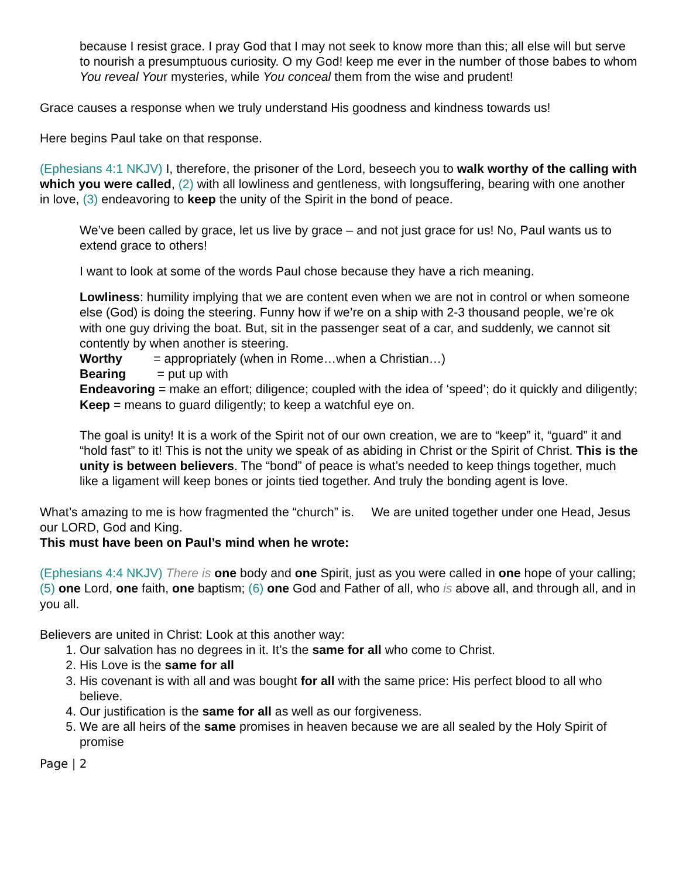because I resist grace. I pray God that I may not seek to know more than this; all else will but serve to nourish a presumptuous curiosity. O my God! keep me ever in the number of those babes to whom You reveal Your mysteries, while You conceal them from the wise and prudent!
Grace causes a response when we truly understand His goodness and kindness towards us!
Here begins Paul take on that response.
(Ephesians 4:1 NKJV) I, therefore, the prisoner of the Lord, beseech you to walk worthy of the calling with which you were called, (2) with all lowliness and gentleness, with longsuffering, bearing with one another in love, (3) endeavoring to keep the unity of the Spirit in the bond of peace.
We’ve been called by grace, let us live by grace – and not just grace for us! No, Paul wants us to extend grace to others!
I want to look at some of the words Paul chose because they have a rich meaning.
Lowliness: humility implying that we are content even when we are not in control or when someone else (God) is doing the steering. Funny how if we’re on a ship with 2-3 thousand people, we’re ok with one guy driving the boat. But, sit in the passenger seat of a car, and suddenly, we cannot sit contently by when another is steering.
Worthy = appropriately (when in Rome…when a Christian…)
Bearing = put up with
Endeavoring = make an effort; diligence; coupled with the idea of ‘speed’; do it quickly and diligently;
Keep = means to guard diligently; to keep a watchful eye on.
The goal is unity! It is a work of the Spirit not of our own creation, we are to “keep” it, “guard” it and “hold fast” to it! This is not the unity we speak of as abiding in Christ or the Spirit of Christ. This is the unity is between believers. The “bond” of peace is what’s needed to keep things together, much like a ligament will keep bones or joints tied together. And truly the bonding agent is love.
What’s amazing to me is how fragmented the “church” is. We are united together under one Head, Jesus our LORD, God and King.
This must have been on Paul’s mind when he wrote:
(Ephesians 4:4 NKJV) There is one body and one Spirit, just as you were called in one hope of your calling; (5) one Lord, one faith, one baptism; (6) one God and Father of all, who is above all, and through all, and in you all.
Believers are united in Christ: Look at this another way:
1. Our salvation has no degrees in it. It’s the same for all who come to Christ.
2. His Love is the same for all
3. His covenant is with all and was bought for all with the same price: His perfect blood to all who believe.
4. Our justification is the same for all as well as our forgiveness.
5. We are all heirs of the same promises in heaven because we are all sealed by the Holy Spirit of promise
Page | 2